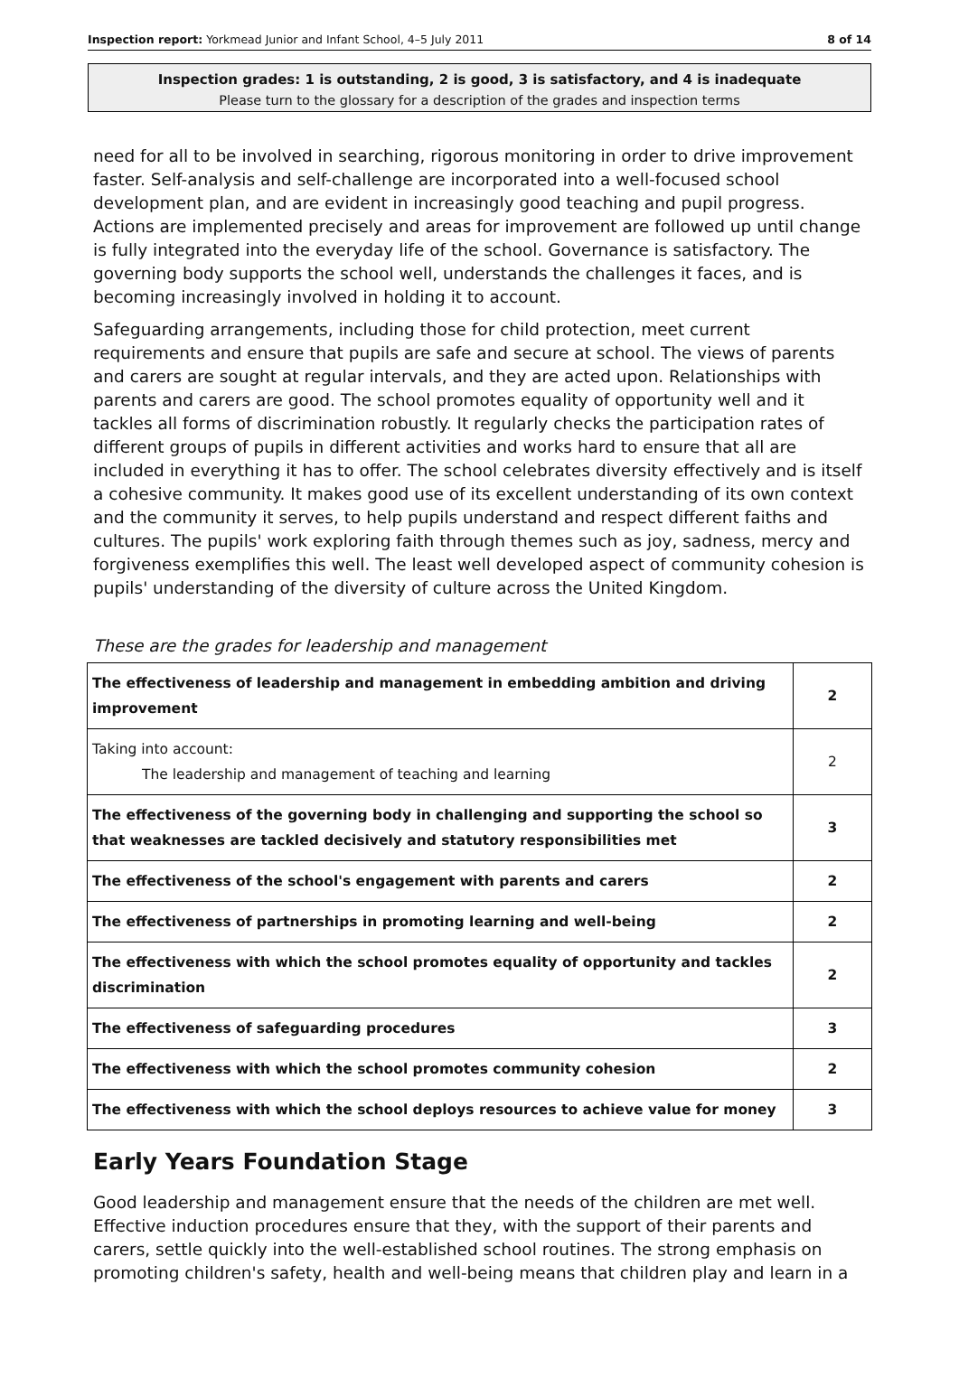Inspection report: Yorkmead Junior and Infant School, 4–5 July 2011 8 of 14
Inspection grades: 1 is outstanding, 2 is good, 3 is satisfactory, and 4 is inadequate
Please turn to the glossary for a description of the grades and inspection terms
need for all to be involved in searching, rigorous monitoring in order to drive improvement faster. Self-analysis and self-challenge are incorporated into a well-focused school development plan, and are evident in increasingly good teaching and pupil progress. Actions are implemented precisely and areas for improvement are followed up until change is fully integrated into the everyday life of the school. Governance is satisfactory. The governing body supports the school well, understands the challenges it faces, and is becoming increasingly involved in holding it to account.
Safeguarding arrangements, including those for child protection, meet current requirements and ensure that pupils are safe and secure at school. The views of parents and carers are sought at regular intervals, and they are acted upon. Relationships with parents and carers are good. The school promotes equality of opportunity well and it tackles all forms of discrimination robustly. It regularly checks the participation rates of different groups of pupils in different activities and works hard to ensure that all are included in everything it has to offer. The school celebrates diversity effectively and is itself a cohesive community. It makes good use of its excellent understanding of its own context and the community it serves, to help pupils understand and respect different faiths and cultures. The pupils' work exploring faith through themes such as joy, sadness, mercy and forgiveness exemplifies this well. The least well developed aspect of community cohesion is pupils' understanding of the diversity of culture across the United Kingdom.
These are the grades for leadership and management
| The effectiveness of leadership and management in embedding ambition and driving improvement | 2 |
| Taking into account: The leadership and management of teaching and learning | 2 |
| The effectiveness of the governing body in challenging and supporting the school so that weaknesses are tackled decisively and statutory responsibilities met | 3 |
| The effectiveness of the school's engagement with parents and carers | 2 |
| The effectiveness of partnerships in promoting learning and well-being | 2 |
| The effectiveness with which the school promotes equality of opportunity and tackles discrimination | 2 |
| The effectiveness of safeguarding procedures | 3 |
| The effectiveness with which the school promotes community cohesion | 2 |
| The effectiveness with which the school deploys resources to achieve value for money | 3 |
Early Years Foundation Stage
Good leadership and management ensure that the needs of the children are met well. Effective induction procedures ensure that they, with the support of their parents and carers, settle quickly into the well-established school routines. The strong emphasis on promoting children's safety, health and well-being means that children play and learn in a